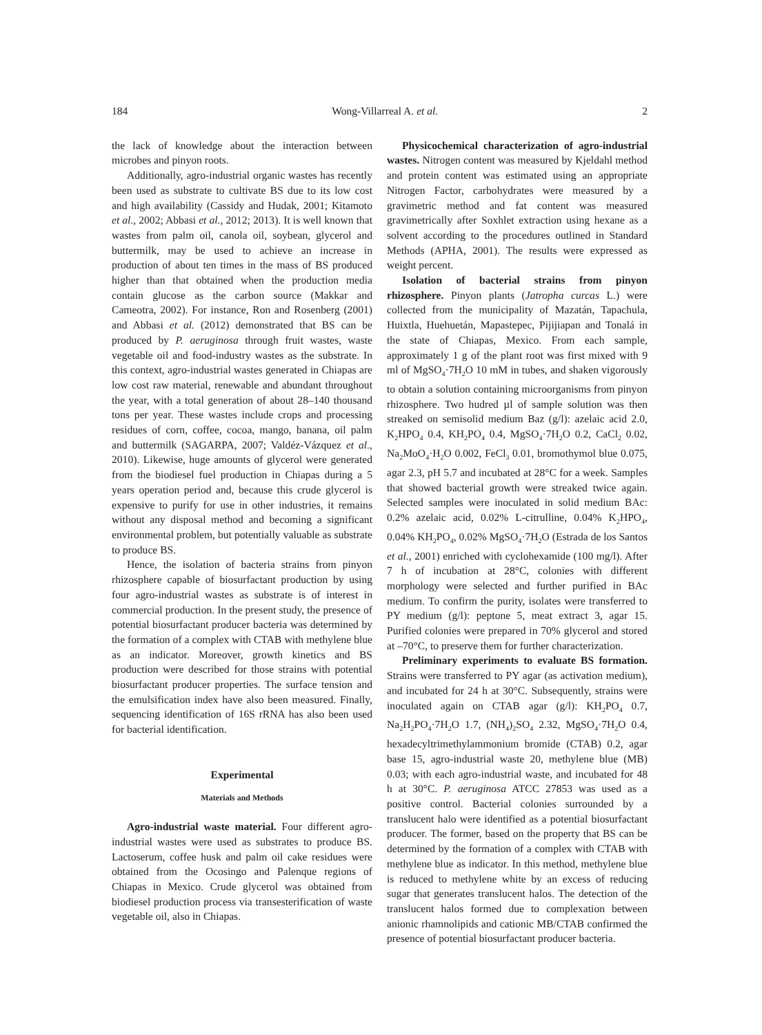184 Wong-Villarreal A. et al. 2
the lack of knowledge about the interaction between microbes and pinyon roots.
Additionally, agro-industrial organic wastes has recently been used as substrate to cultivate BS due to its low cost and high availability (Cassidy and Hudak, 2001; Kitamoto et al., 2002; Abbasi et al., 2012; 2013). It is well known that wastes from palm oil, canola oil, soybean, glycerol and buttermilk, may be used to achieve an increase in production of about ten times in the mass of BS produced higher than that obtained when the production media contain glucose as the carbon source (Makkar and Cameotra, 2002). For instance, Ron and Rosenberg (2001) and Abbasi et al. (2012) demonstrated that BS can be produced by P. aeruginosa through fruit wastes, waste vegetable oil and food-industry wastes as the substrate. In this context, agro-industrial wastes generated in Chiapas are low cost raw material, renewable and abundant throughout the year, with a total generation of about 28–140 thousand tons per year. These wastes include crops and processing residues of corn, coffee, cocoa, mango, banana, oil palm and buttermilk (SAGARPA, 2007; Valdéz-Vázquez et al., 2010). Likewise, huge amounts of glycerol were generated from the biodiesel fuel production in Chiapas during a 5 years operation period and, because this crude glycerol is expensive to purify for use in other industries, it remains without any disposal method and becoming a significant environmental problem, but potentially valuable as substrate to produce BS.
Hence, the isolation of bacteria strains from pinyon rhizosphere capable of biosurfactant production by using four agro-industrial wastes as substrate is of interest in commercial production. In the present study, the presence of potential biosurfactant producer bacteria was determined by the formation of a complex with CTAB with methylene blue as an indicator. Moreover, growth kinetics and BS production were described for those strains with potential biosurfactant producer properties. The surface tension and the emulsification index have also been measured. Finally, sequencing identification of 16S rRNA has also been used for bacterial identification.
Experimental
Materials and Methods
Agro-industrial waste material. Four different agro-industrial wastes were used as substrates to produce BS. Lactoserum, coffee husk and palm oil cake residues were obtained from the Ocosingo and Palenque regions of Chiapas in Mexico. Crude glycerol was obtained from biodiesel production process via transesterification of waste vegetable oil, also in Chiapas.
Physicochemical characterization of agro-industrial wastes. Nitrogen content was measured by Kjeldahl method and protein content was estimated using an appropriate Nitrogen Factor, carbohydrates were measured by a gravimetric method and fat content was measured gravimetrically after Soxhlet extraction using hexane as a solvent according to the procedures outlined in Standard Methods (APHA, 2001). The results were expressed as weight percent.
Isolation of bacterial strains from pinyon rhizosphere. Pinyon plants (Jatropha curcas L.) were collected from the municipality of Mazatán, Tapachula, Huixtla, Huehuetán, Mapastepec, Pijijiapan and Tonalá in the state of Chiapas, Mexico. From each sample, approximately 1 g of the plant root was first mixed with 9 ml of MgSO<sub>4</sub>·7H<sub>2</sub>O 10 mM in tubes, and shaken vigorously to obtain a solution containing microorganisms from pinyon rhizosphere. Two hudred µl of sample solution was then streaked on semisolid medium Baz (g/l): azelaic acid 2.0, K<sub>2</sub>HPO<sub>4</sub> 0.4, KH<sub>2</sub>PO<sub>4</sub> 0.4, MgSO<sub>4</sub>·7H<sub>2</sub>O 0.2, CaCl<sub>2</sub> 0.02, Na<sub>2</sub>MoO<sub>4</sub>·H<sub>2</sub>O 0.002, FeCl<sub>3</sub> 0.01, bromothymol blue 0.075, agar 2.3, pH 5.7 and incubated at 28°C for a week. Samples that showed bacterial growth were streaked twice again. Selected samples were inoculated in solid medium BAc: 0.2% azelaic acid, 0.02% L-citrulline, 0.04% K<sub>2</sub>HPO<sub>4</sub>, 0.04% KH<sub>2</sub>PO<sub>4</sub>, 0.02% MgSO<sub>4</sub>·7H<sub>2</sub>O (Estrada de los Santos et al., 2001) enriched with cyclohexamide (100 mg/l). After 7 h of incubation at 28°C, colonies with different morphology were selected and further purified in BAc medium. To confirm the purity, isolates were transferred to PY medium (g/l): peptone 5, meat extract 3, agar 15. Purified colonies were prepared in 70% glycerol and stored at –70°C, to preserve them for further characterization.
Preliminary experiments to evaluate BS formation. Strains were transferred to PY agar (as activation medium), and incubated for 24 h at 30°C. Subsequently, strains were inoculated again on CTAB agar (g/l): KH<sub>2</sub>PO<sub>4</sub> 0.7, Na<sub>2</sub>H<sub>2</sub>PO<sub>4</sub>·7H<sub>2</sub>O 1.7, (NH<sub>4</sub>)<sub>2</sub>SO<sub>4</sub> 2.32, MgSO<sub>4</sub>·7H<sub>2</sub>O 0.4, hexadecyltrimethylammonium bromide (CTAB) 0.2, agar base 15, agro-industrial waste 20, methylene blue (MB) 0.03; with each agro-industrial waste, and incubated for 48 h at 30°C. P. aeruginosa ATCC 27853 was used as a positive control. Bacterial colonies surrounded by a translucent halo were identified as a potential biosurfactant producer. The former, based on the property that BS can be determined by the formation of a complex with CTAB with methylene blue as indicator. In this method, methylene blue is reduced to methylene white by an excess of reducing sugar that generates translucent halos. The detection of the translucent halos formed due to complexation between anionic rhamnolipids and cationic MB/CTAB confirmed the presence of potential biosurfactant producer bacteria.